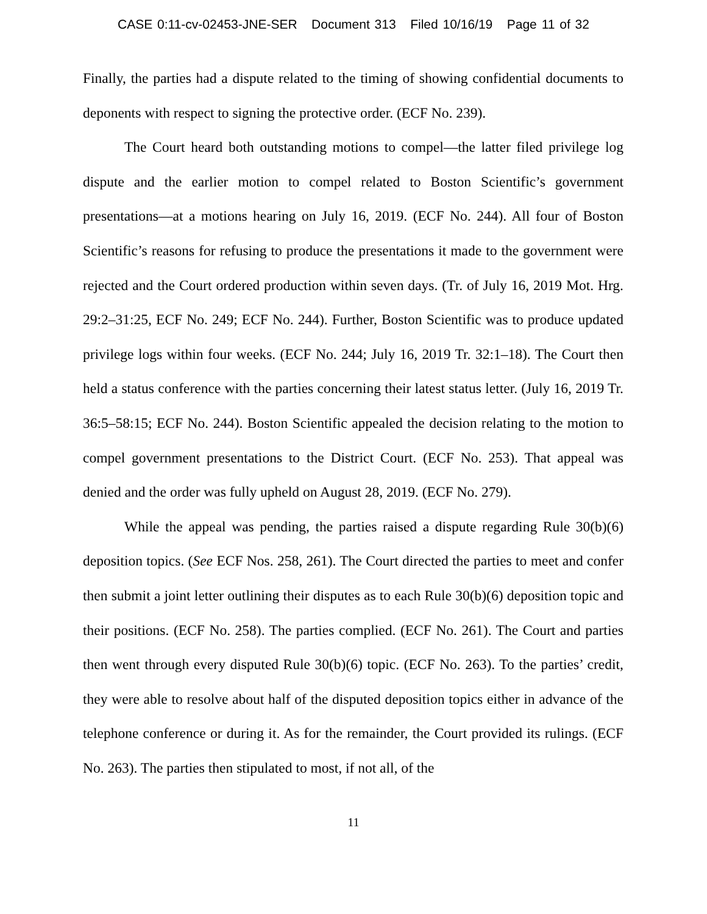CASE 0:11-cv-02453-JNE-SER Document 313 Filed 10/16/19 Page 11 of 32
Finally, the parties had a dispute related to the timing of showing confidential documents to deponents with respect to signing the protective order. (ECF No. 239).
The Court heard both outstanding motions to compel—the latter filed privilege log dispute and the earlier motion to compel related to Boston Scientific’s government presentations—at a motions hearing on July 16, 2019. (ECF No. 244). All four of Boston Scientific’s reasons for refusing to produce the presentations it made to the government were rejected and the Court ordered production within seven days. (Tr. of July 16, 2019 Mot. Hrg. 29:2–31:25, ECF No. 249; ECF No. 244). Further, Boston Scientific was to produce updated privilege logs within four weeks. (ECF No. 244; July 16, 2019 Tr. 32:1–18). The Court then held a status conference with the parties concerning their latest status letter. (July 16, 2019 Tr. 36:5–58:15; ECF No. 244). Boston Scientific appealed the decision relating to the motion to compel government presentations to the District Court. (ECF No. 253). That appeal was denied and the order was fully upheld on August 28, 2019. (ECF No. 279).
While the appeal was pending, the parties raised a dispute regarding Rule 30(b)(6) deposition topics. (See ECF Nos. 258, 261). The Court directed the parties to meet and confer then submit a joint letter outlining their disputes as to each Rule 30(b)(6) deposition topic and their positions. (ECF No. 258). The parties complied. (ECF No. 261). The Court and parties then went through every disputed Rule 30(b)(6) topic. (ECF No. 263). To the parties’ credit, they were able to resolve about half of the disputed deposition topics either in advance of the telephone conference or during it. As for the remainder, the Court provided its rulings. (ECF No. 263). The parties then stipulated to most, if not all, of the
11